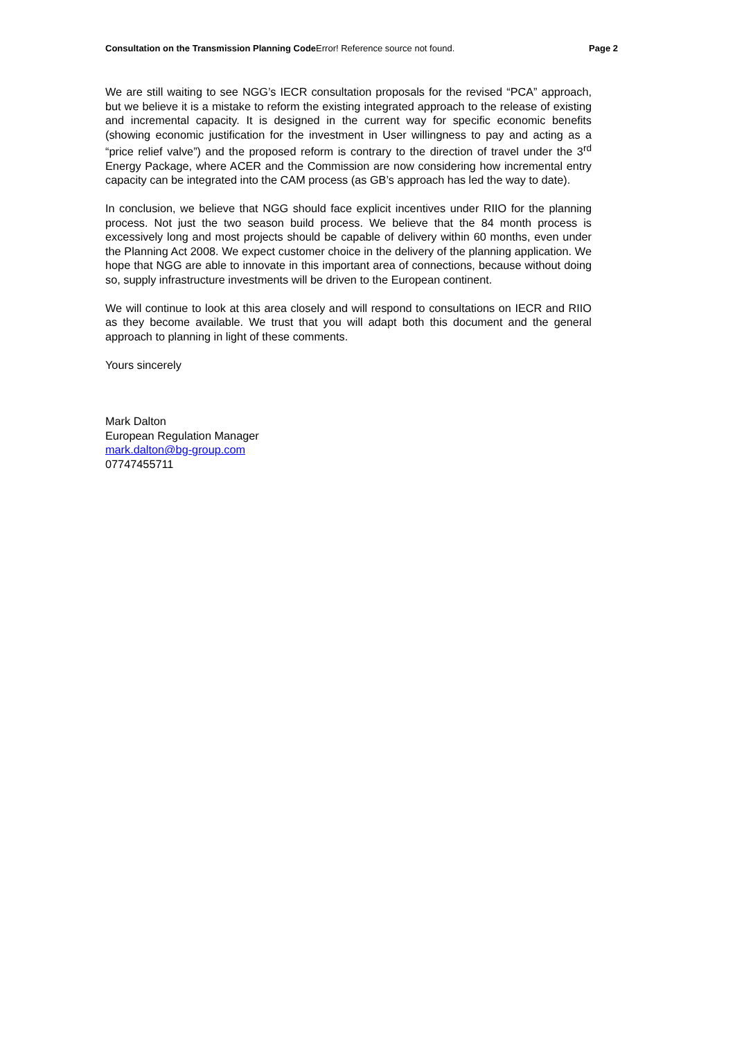Consultation on the Transmission Planning Code Error! Reference source not found. Page 2
We are still waiting to see NGG’s IECR consultation proposals for the revised “PCA” approach, but we believe it is a mistake to reform the existing integrated approach to the release of existing and incremental capacity. It is designed in the current way for specific economic benefits (showing economic justification for the investment in User willingness to pay and acting as a “price relief valve”) and the proposed reform is contrary to the direction of travel under the 3<sup>rd</sup> Energy Package, where ACER and the Commission are now considering how incremental entry capacity can be integrated into the CAM process (as GB’s approach has led the way to date).
In conclusion, we believe that NGG should face explicit incentives under RIIO for the planning process. Not just the two season build process. We believe that the 84 month process is excessively long and most projects should be capable of delivery within 60 months, even under the Planning Act 2008. We expect customer choice in the delivery of the planning application. We hope that NGG are able to innovate in this important area of connections, because without doing so, supply infrastructure investments will be driven to the European continent.
We will continue to look at this area closely and will respond to consultations on IECR and RIIO as they become available. We trust that you will adapt both this document and the general approach to planning in light of these comments.
Yours sincerely
Mark Dalton
European Regulation Manager
mark.dalton@bg-group.com
07747455711